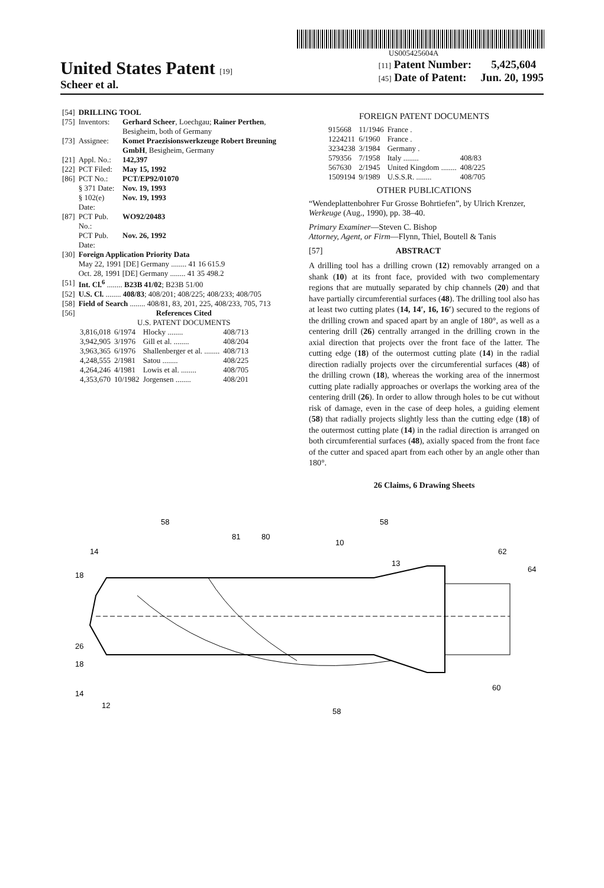US005425604A
United States Patent [19]
Scheer et al.
[11] Patent Number: 5,425,604
[45] Date of Patent: Jun. 20, 1995
| [54] | DRILLING TOOL | |
| [75] | Inventors: | Gerhard Scheer , Loechgau; Rainer Perthen , Besigheim, both of Germany |
| [73] | Assignee: | Komet Praezisionswerkzeuge Robert Breuning GmbH , Besigheim, Germany |
| [21] | Appl. No.: | 142,397 |
| [22] | PCT Filed: | May 15, 1992 |
| [86] | PCT No.: | PCT/EP92/01070 |
| | § 371 Date: | Nov. 19, 1993 |
| | § 102(e) Date: | Nov. 19, 1993 |
| [87] | PCT Pub. No.: | WO92/20483 |
| | PCT Pub. Date: | Nov. 26, 1992 |
| [30] | Foreign Application Priority Data | |
| | May 22, 1991 [DE] Germany ........ 41 16 615.9 Oct. 28, 1991 [DE] Germany ........ 41 35 498.2 | |
| [51] | Int. Cl.<sup>6</sup> ........ B23B 41/02 ; B23B 51/00 | |
| [52] | U.S. Cl. ........ 408/83 ; 408/201; 408/225; 408/233; 408/705 | |
| [58] | Field of Search ........ 408/81, 83, 201, 225, 408/233, 705, 713 | |
| [56] | References Cited U.S. PATENT DOCUMENTS | |
| 3,816,018 | 6/1974 | Hlocky ........ | 408/713 |
| 3,942,905 | 3/1976 | Gill et al. ........ | 408/204 |
| 3,963,365 | 6/1976 | Shallenberger et al. ........ | 408/713 |
| 4,248,555 | 2/1981 | Satou ........ | 408/225 |
| 4,264,246 | 4/1981 | Lowis et al. ........ | 408/705 |
| 4,353,670 | 10/1982 | Jorgensen ........ | 408/201 |
FOREIGN PATENT DOCUMENTS
| 915668 | 11/1946 | France . | |
| 1224211 | 6/1960 | France . | |
| 3234238 | 3/1984 | Germany . | |
| 579356 | 7/1958 | Italy ........ | 408/83 |
| 567630 | 2/1945 | United Kingdom ........ | 408/225 |
| 1509194 | 9/1989 | U.S.S.R. ........ | 408/705 |
OTHER PUBLICATIONS
“Wendeplattenbohrer Fur Grosse Bohrtiefen”, by Ulrich Krenzer, Werkeuge (Aug., 1990), pp. 38–40.
Primary Examiner—Steven C. Bishop
Attorney, Agent, or Firm—Flynn, Thiel, Boutell & Tanis
[57] ABSTRACT
A drilling tool has a drilling crown (12) removably arranged on a shank (10) at its front face, provided with two complementary regions that are mutually separated by chip channels (20) and that have partially circumferential surfaces (48). The drilling tool also has at least two cutting plates (14, 14′, 16, 16′) secured to the regions of the drilling crown and spaced apart by an angle of 180°, as well as a centering drill (26) centrally arranged in the drilling crown in the axial direction that projects over the front face of the latter. The cutting edge (18) of the outermost cutting plate (14) in the radial direction radially projects over the circumferential surfaces (48) of the drilling crown (18), whereas the working area of the innermost cutting plate radially approaches or overlaps the working area of the centering drill (26). In order to allow through holes to be cut without risk of damage, even in the case of deep holes, a guiding element (58) that radially projects slightly less than the cutting edge (18) of the outermost cutting plate (14) in the radial direction is arranged on both circumferential surfaces (48), axially spaced from the front face of the cutter and spaced apart from each other by an angle other than 180°.
26 Claims, 6 Drawing Sheets
58
81
80
10
58
13
62
64
14
18
26
18
14
12
58
60